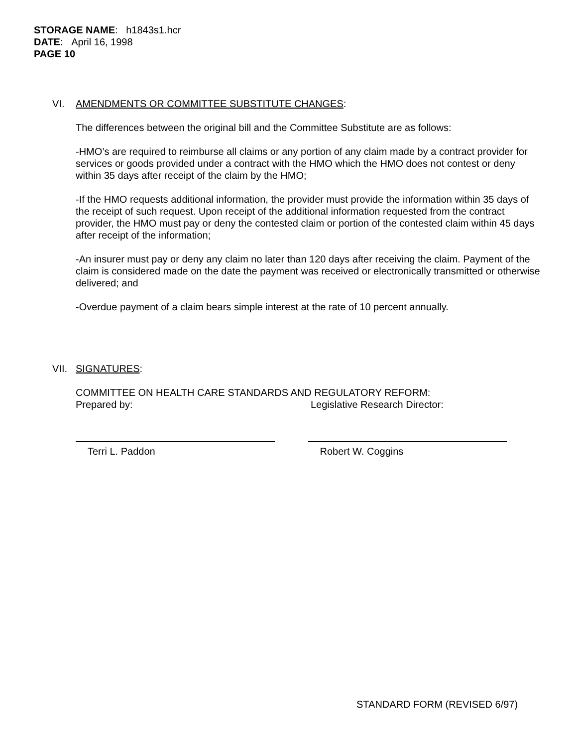STORAGE NAME: h1843s1.hcr
DATE: April 16, 1998
PAGE 10
VI. AMENDMENTS OR COMMITTEE SUBSTITUTE CHANGES:
The differences between the original bill and the Committee Substitute are as follows:
-HMO’s are required to reimburse all claims or any portion of any claim made by a contract provider for services or goods provided under a contract with the HMO which the HMO does not contest or deny within 35 days after receipt of the claim by the HMO;
-If the HMO requests additional information, the provider must provide the information within 35 days of the receipt of such request. Upon receipt of the additional information requested from the contract provider, the HMO must pay or deny the contested claim or portion of the contested claim within 45 days after receipt of the information;
-An insurer must pay or deny any claim no later than 120 days after receiving the claim. Payment of the claim is considered made on the date the payment was received or electronically transmitted or otherwise delivered; and
-Overdue payment of a claim bears simple interest at the rate of 10 percent annually.
VII. SIGNATURES:
COMMITTEE ON HEALTH CARE STANDARDS AND REGULATORY REFORM:
Prepared by: Legislative Research Director:
Terri L. Paddon Robert W. Coggins
STANDARD FORM (REVISED 6/97)